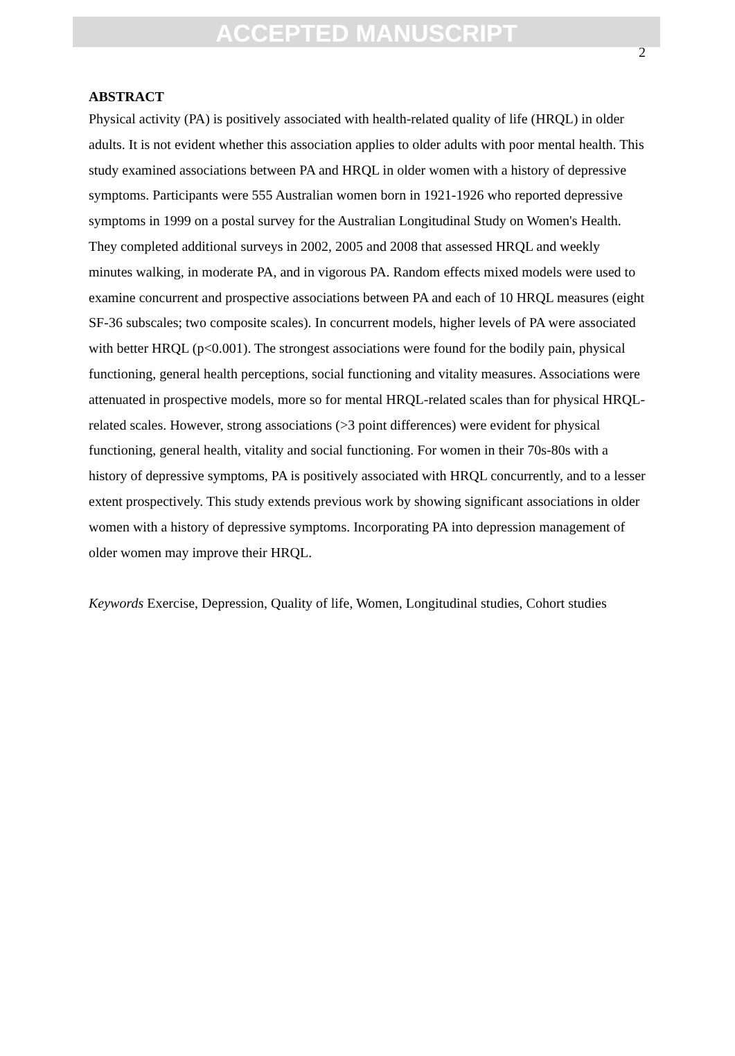ACCEPTED MANUSCRIPT
2
ABSTRACT
Physical activity (PA) is positively associated with health-related quality of life (HRQL) in older adults. It is not evident whether this association applies to older adults with poor mental health. This study examined associations between PA and HRQL in older women with a history of depressive symptoms. Participants were 555 Australian women born in 1921-1926 who reported depressive symptoms in 1999 on a postal survey for the Australian Longitudinal Study on Women's Health. They completed additional surveys in 2002, 2005 and 2008 that assessed HRQL and weekly minutes walking, in moderate PA, and in vigorous PA. Random effects mixed models were used to examine concurrent and prospective associations between PA and each of 10 HRQL measures (eight SF-36 subscales; two composite scales). In concurrent models, higher levels of PA were associated with better HRQL (p<0.001). The strongest associations were found for the bodily pain, physical functioning, general health perceptions, social functioning and vitality measures. Associations were attenuated in prospective models, more so for mental HRQL-related scales than for physical HRQL-related scales. However, strong associations (>3 point differences) were evident for physical functioning, general health, vitality and social functioning. For women in their 70s-80s with a history of depressive symptoms, PA is positively associated with HRQL concurrently, and to a lesser extent prospectively. This study extends previous work by showing significant associations in older women with a history of depressive symptoms. Incorporating PA into depression management of older women may improve their HRQL.
Keywords Exercise, Depression, Quality of life, Women, Longitudinal studies, Cohort studies